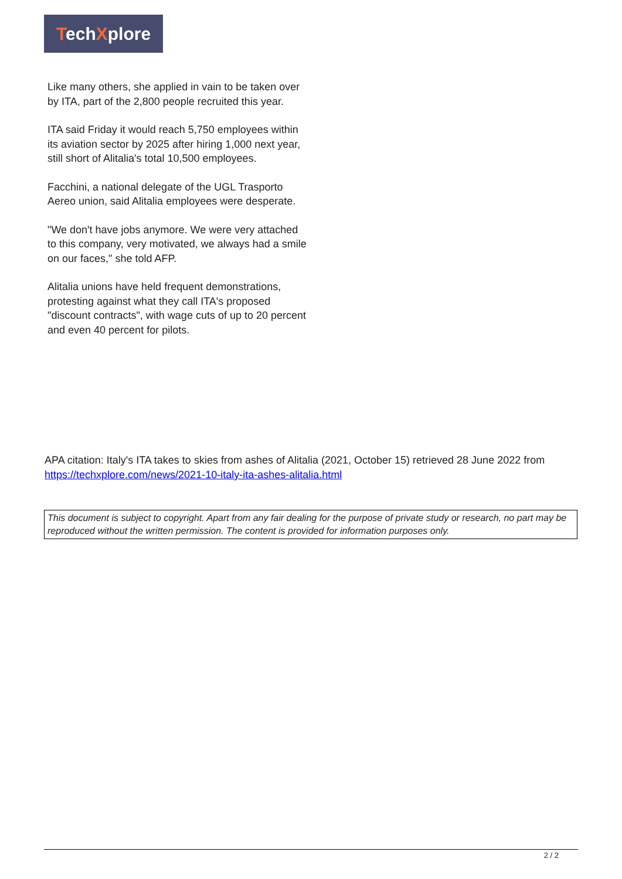TechXplore
Like many others, she applied in vain to be taken over by ITA, part of the 2,800 people recruited this year.
ITA said Friday it would reach 5,750 employees within its aviation sector by 2025 after hiring 1,000 next year, still short of Alitalia's total 10,500 employees.
Facchini, a national delegate of the UGL Trasporto Aereo union, said Alitalia employees were desperate.
"We don't have jobs anymore. We were very attached to this company, very motivated, we always had a smile on our faces," she told AFP.
Alitalia unions have held frequent demonstrations, protesting against what they call ITA's proposed "discount contracts", with wage cuts of up to 20 percent and even 40 percent for pilots.
APA citation: Italy's ITA takes to skies from ashes of Alitalia (2021, October 15) retrieved 28 June 2022 from https://techxplore.com/news/2021-10-italy-ita-ashes-alitalia.html
This document is subject to copyright. Apart from any fair dealing for the purpose of private study or research, no part may be reproduced without the written permission. The content is provided for information purposes only.
2 / 2